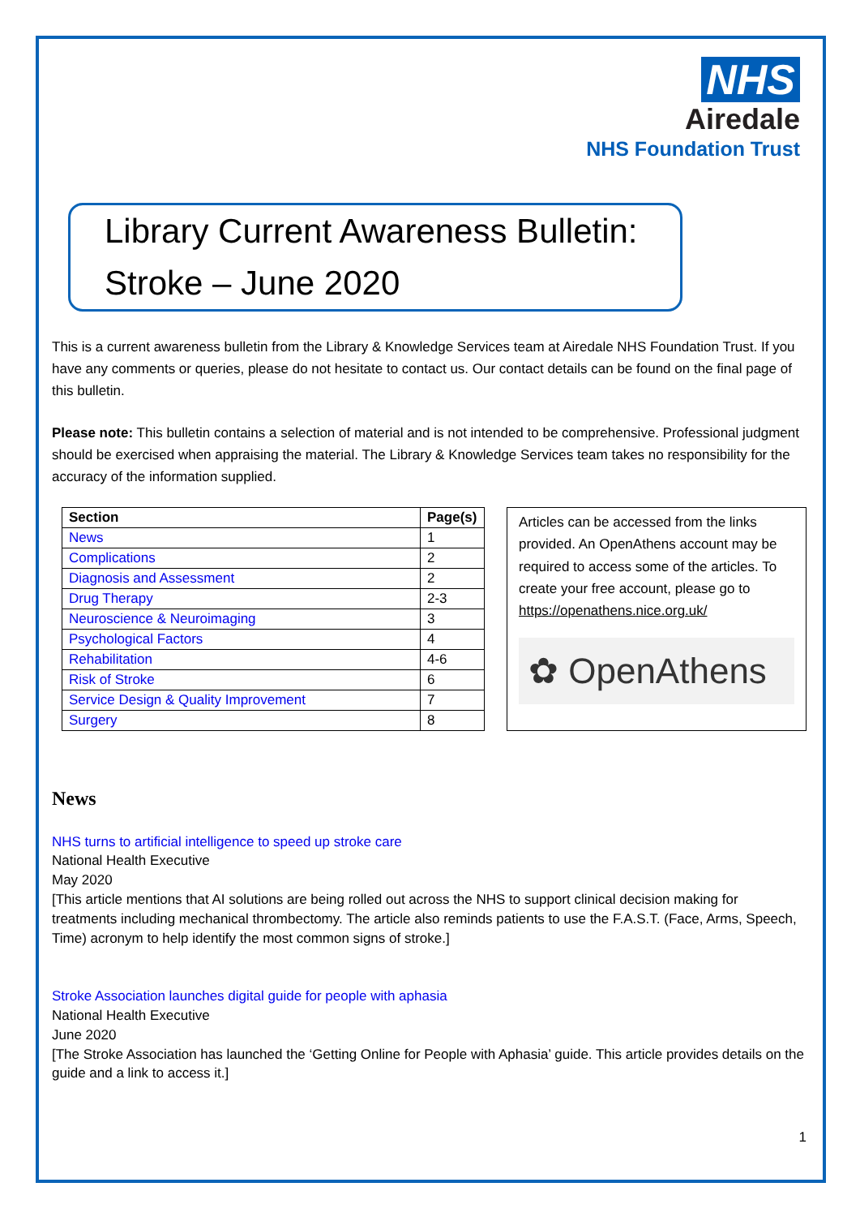NHS
Airedale
NHS Foundation Trust
Library Current Awareness Bulletin: Stroke – June 2020
This is a current awareness bulletin from the Library & Knowledge Services team at Airedale NHS Foundation Trust. If you have any comments or queries, please do not hesitate to contact us. Our contact details can be found on the final page of this bulletin.
Please note: This bulletin contains a selection of material and is not intended to be comprehensive. Professional judgment should be exercised when appraising the material. The Library & Knowledge Services team takes no responsibility for the accuracy of the information supplied.
| Section | Page(s) |
| --- | --- |
| News | 1 |
| Complications | 2 |
| Diagnosis and Assessment | 2 |
| Drug Therapy | 2-3 |
| Neuroscience & Neuroimaging | 3 |
| Psychological Factors | 4 |
| Rehabilitation | 4-6 |
| Risk of Stroke | 6 |
| Service Design & Quality Improvement | 7 |
| Surgery | 8 |
Articles can be accessed from the links provided. An OpenAthens account may be required to access some of the articles. To create your free account, please go to https://openathens.nice.org.uk/
✿ OpenAthens
News
NHS turns to artificial intelligence to speed up stroke care
National Health Executive
May 2020
[This article mentions that AI solutions are being rolled out across the NHS to support clinical decision making for treatments including mechanical thrombectomy. The article also reminds patients to use the F.A.S.T. (Face, Arms, Speech, Time) acronym to help identify the most common signs of stroke.]
Stroke Association launches digital guide for people with aphasia
National Health Executive
June 2020
[The Stroke Association has launched the ‘Getting Online for People with Aphasia’ guide. This article provides details on the guide and a link to access it.]
1